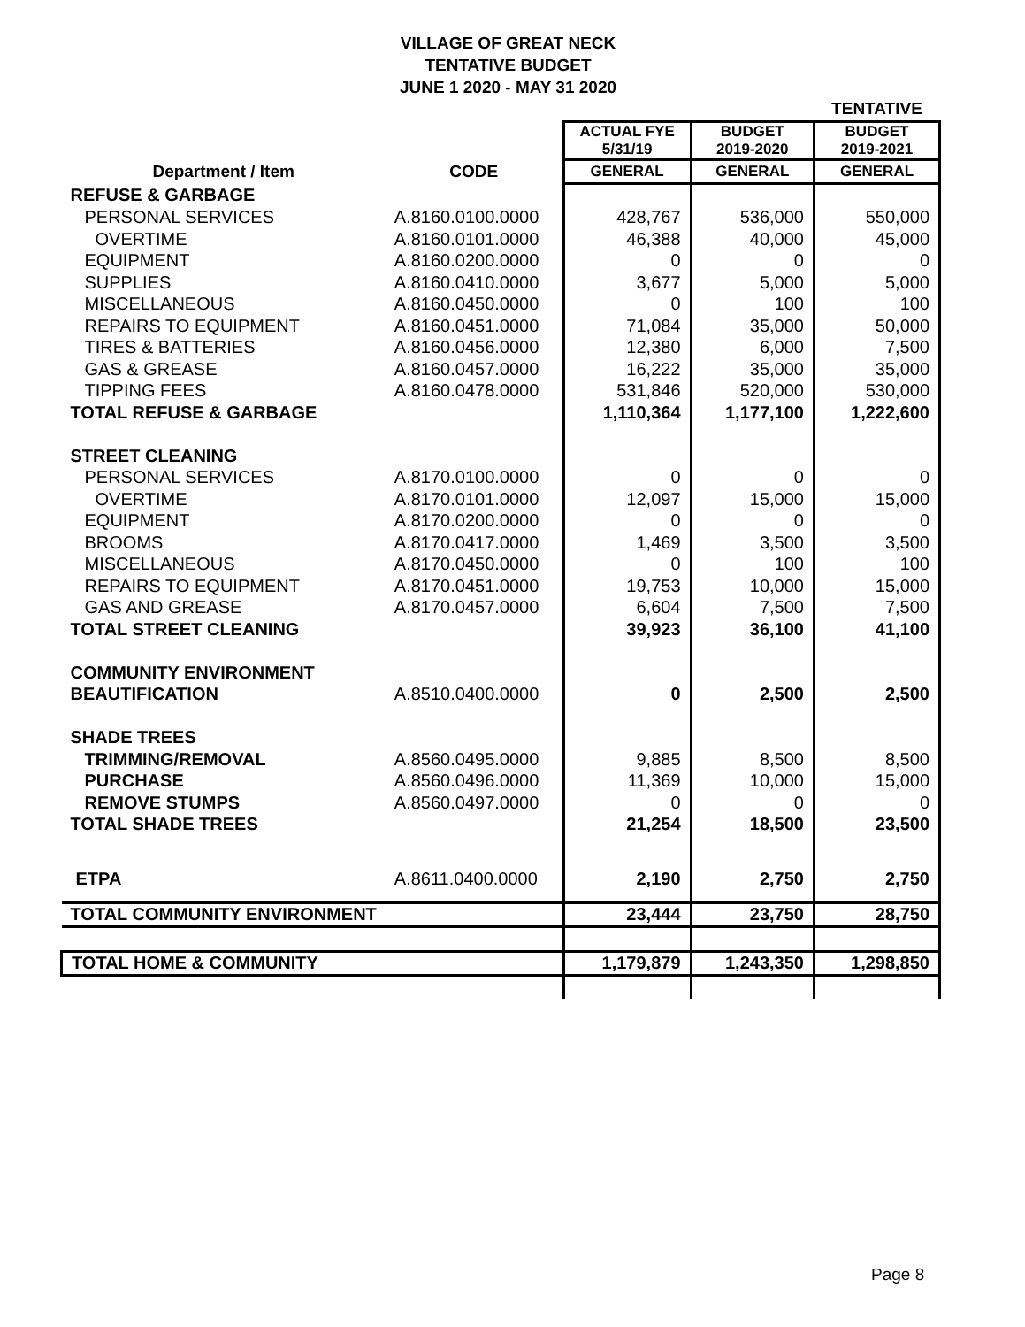VILLAGE OF GREAT NECK
TENTATIVE BUDGET
JUNE 1 2020 - MAY 31 2020
| | | | | TENTATIVE |
| | | ACTUAL FYE 5/31/19 | BUDGET 2019-2020 | BUDGET 2019-2021 |
| Department / Item | CODE | GENERAL | GENERAL | GENERAL |
| REFUSE & GARBAGE | | | | |
| PERSONAL SERVICES | A.8160.0100.0000 | 428,767 | 536,000 | 550,000 |
| OVERTIME | A.8160.0101.0000 | 46,388 | 40,000 | 45,000 |
| EQUIPMENT | A.8160.0200.0000 | 0 | 0 | 0 |
| SUPPLIES | A.8160.0410.0000 | 3,677 | 5,000 | 5,000 |
| MISCELLANEOUS | A.8160.0450.0000 | 0 | 100 | 100 |
| REPAIRS TO EQUIPMENT | A.8160.0451.0000 | 71,084 | 35,000 | 50,000 |
| TIRES & BATTERIES | A.8160.0456.0000 | 12,380 | 6,000 | 7,500 |
| GAS & GREASE | A.8160.0457.0000 | 16,222 | 35,000 | 35,000 |
| TIPPING FEES | A.8160.0478.0000 | 531,846 | 520,000 | 530,000 |
| TOTAL REFUSE & GARBAGE | | 1,110,364 | 1,177,100 | 1,222,600 |
| STREET CLEANING | | | | |
| PERSONAL SERVICES | A.8170.0100.0000 | 0 | 0 | 0 |
| OVERTIME | A.8170.0101.0000 | 12,097 | 15,000 | 15,000 |
| EQUIPMENT | A.8170.0200.0000 | 0 | 0 | 0 |
| BROOMS | A.8170.0417.0000 | 1,469 | 3,500 | 3,500 |
| MISCELLANEOUS | A.8170.0450.0000 | 0 | 100 | 100 |
| REPAIRS TO EQUIPMENT | A.8170.0451.0000 | 19,753 | 10,000 | 15,000 |
| GAS AND GREASE | A.8170.0457.0000 | 6,604 | 7,500 | 7,500 |
| TOTAL STREET CLEANING | | 39,923 | 36,100 | 41,100 |
| COMMUNITY ENVIRONMENT | | | | |
| BEAUTIFICATION | A.8510.0400.0000 | 0 | 2,500 | 2,500 |
| SHADE TREES | | | | |
| TRIMMING/REMOVAL | A.8560.0495.0000 | 9,885 | 8,500 | 8,500 |
| PURCHASE | A.8560.0496.0000 | 11,369 | 10,000 | 15,000 |
| REMOVE STUMPS | A.8560.0497.0000 | 0 | 0 | 0 |
| TOTAL SHADE TREES | | 21,254 | 18,500 | 23,500 |
| ETPA | A.8611.0400.0000 | 2,190 | 2,750 | 2,750 |
| TOTAL COMMUNITY ENVIRONMENT | | 23,444 | 23,750 | 28,750 |
| TOTAL HOME & COMMUNITY | | 1,179,879 | 1,243,350 | 1,298,850 |
Page 8